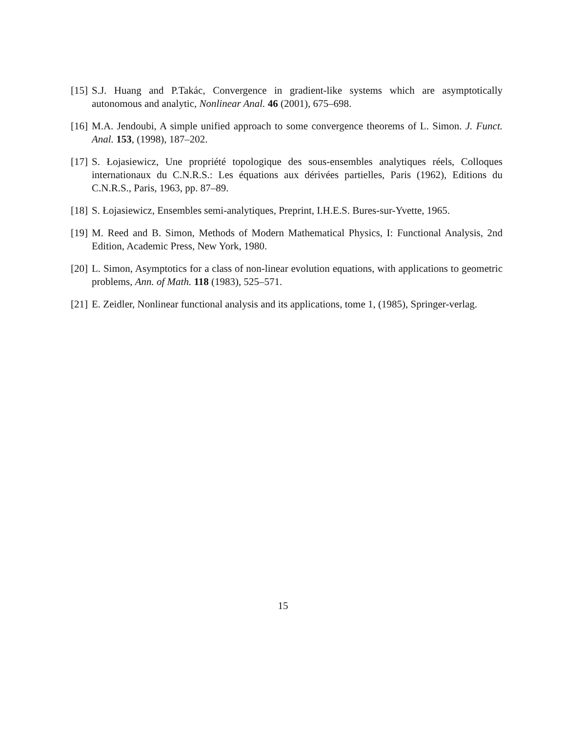[15] S.J. Huang and P.Takác, Convergence in gradient-like systems which are asymptotically autonomous and analytic, Nonlinear Anal. 46 (2001), 675–698.
[16] M.A. Jendoubi, A simple unified approach to some convergence theorems of L. Simon. J. Funct. Anal. 153, (1998), 187–202.
[17] S. Łojasiewicz, Une propriété topologique des sous-ensembles analytiques réels, Colloques internationaux du C.N.R.S.: Les équations aux dérivées partielles, Paris (1962), Editions du C.N.R.S., Paris, 1963, pp. 87–89.
[18] S. Łojasiewicz, Ensembles semi-analytiques, Preprint, I.H.E.S. Bures-sur-Yvette, 1965.
[19] M. Reed and B. Simon, Methods of Modern Mathematical Physics, I: Functional Analysis, 2nd Edition, Academic Press, New York, 1980.
[20] L. Simon, Asymptotics for a class of non-linear evolution equations, with applications to geometric problems, Ann. of Math. 118 (1983), 525–571.
[21] E. Zeidler, Nonlinear functional analysis and its applications, tome 1, (1985), Springer-verlag.
15